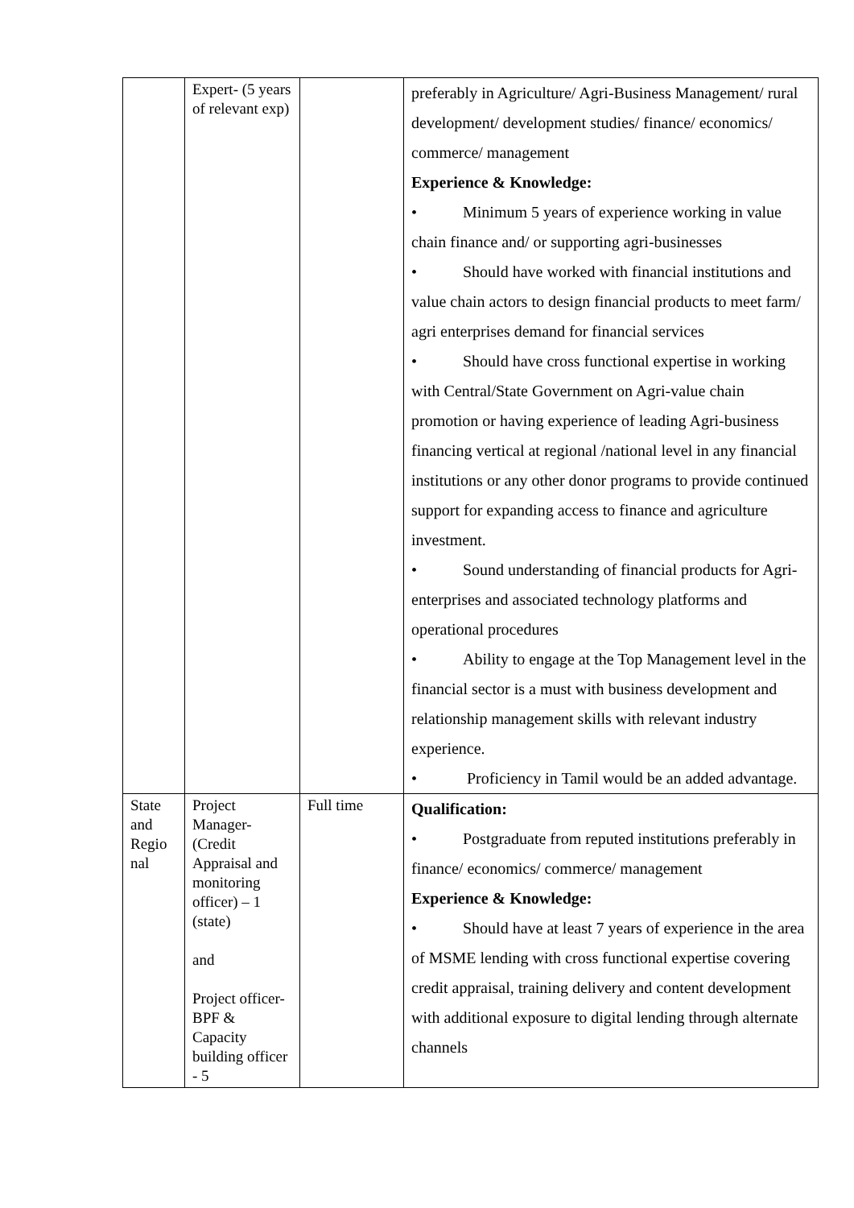| | Expert- (5 years of relevant exp) | | preferably in Agriculture/ Agri-Business Management/ rural development/ development studies/ finance/ economics/ commerce/ management Experience & Knowledge: • Minimum 5 years of experience working in value chain finance and/ or supporting agri-businesses • Should have worked with financial institutions and value chain actors to design financial products to meet farm/ agri enterprises demand for financial services • Should have cross functional expertise in working with Central/State Government on Agri-value chain promotion or having experience of leading Agri-business financing vertical at regional /national level in any financial institutions or any other donor programs to provide continued support for expanding access to finance and agriculture investment. • Sound understanding of financial products for Agri-enterprises and associated technology platforms and operational procedures • Ability to engage at the Top Management level in the financial sector is a must with business development and relationship management skills with relevant industry experience. • Proficiency in Tamil would be an added advantage. |
| State and Regio nal | Project Manager- (Credit Appraisal and monitoring officer) – 1 (state) and Project officer- BPF & Capacity building officer - 5 | Full time | Qualification: • Postgraduate from reputed institutions preferably in finance/ economics/ commerce/ management Experience & Knowledge: • Should have at least 7 years of experience in the area of MSME lending with cross functional expertise covering credit appraisal, training delivery and content development with additional exposure to digital lending through alternate channels |